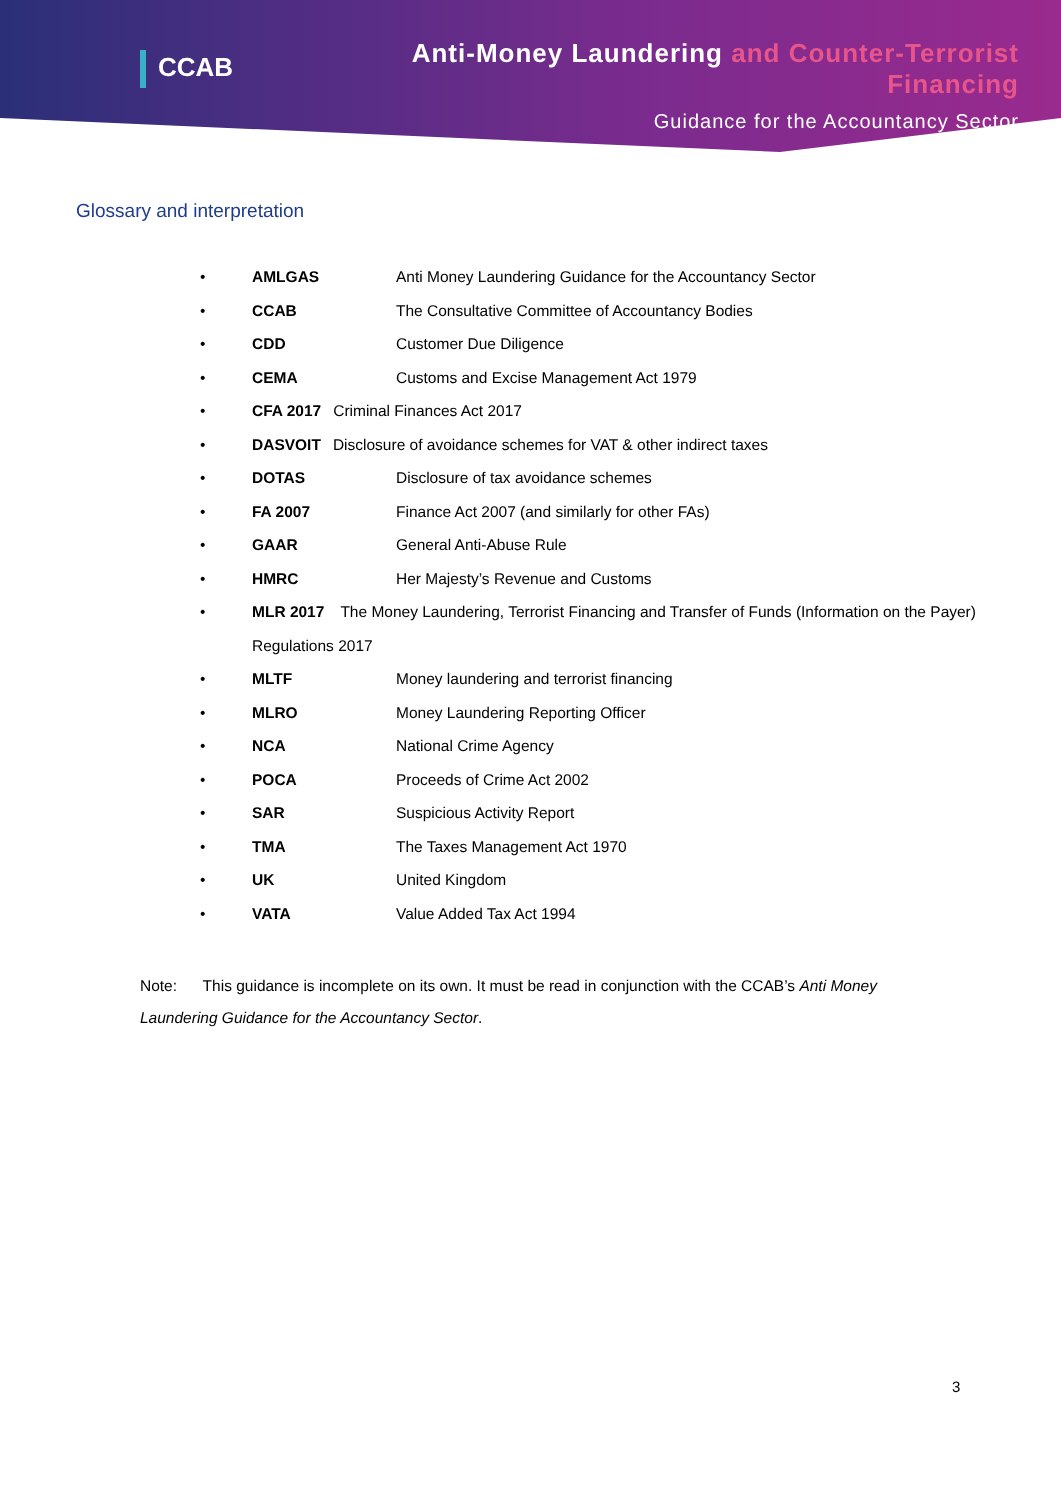CCAB
Anti-Money Laundering and Counter-Terrorist Financing
Guidance for the Accountancy Sector
Glossary and interpretation
• AMLGAS Anti Money Laundering Guidance for the Accountancy Sector
• CCAB The Consultative Committee of Accountancy Bodies
• CDD Customer Due Diligence
• CEMA Customs and Excise Management Act 1979
• CFA 2017 Criminal Finances Act 2017
• DASVOIT Disclosure of avoidance schemes for VAT & other indirect taxes
• DOTAS Disclosure of tax avoidance schemes
• FA 2007 Finance Act 2007 (and similarly for other FAs)
• GAAR General Anti-Abuse Rule
• HMRC Her Majesty’s Revenue and Customs
• MLR 2017 The Money Laundering, Terrorist Financing and Transfer of Funds (Information on the Payer) Regulations 2017
• MLTF Money laundering and terrorist financing
• MLRO Money Laundering Reporting Officer
• NCA National Crime Agency
• POCA Proceeds of Crime Act 2002
• SAR Suspicious Activity Report
• TMA The Taxes Management Act 1970
• UK United Kingdom
• VATA Value Added Tax Act 1994
Note: This guidance is incomplete on its own. It must be read in conjunction with the CCAB’s Anti Money Laundering Guidance for the Accountancy Sector.
3